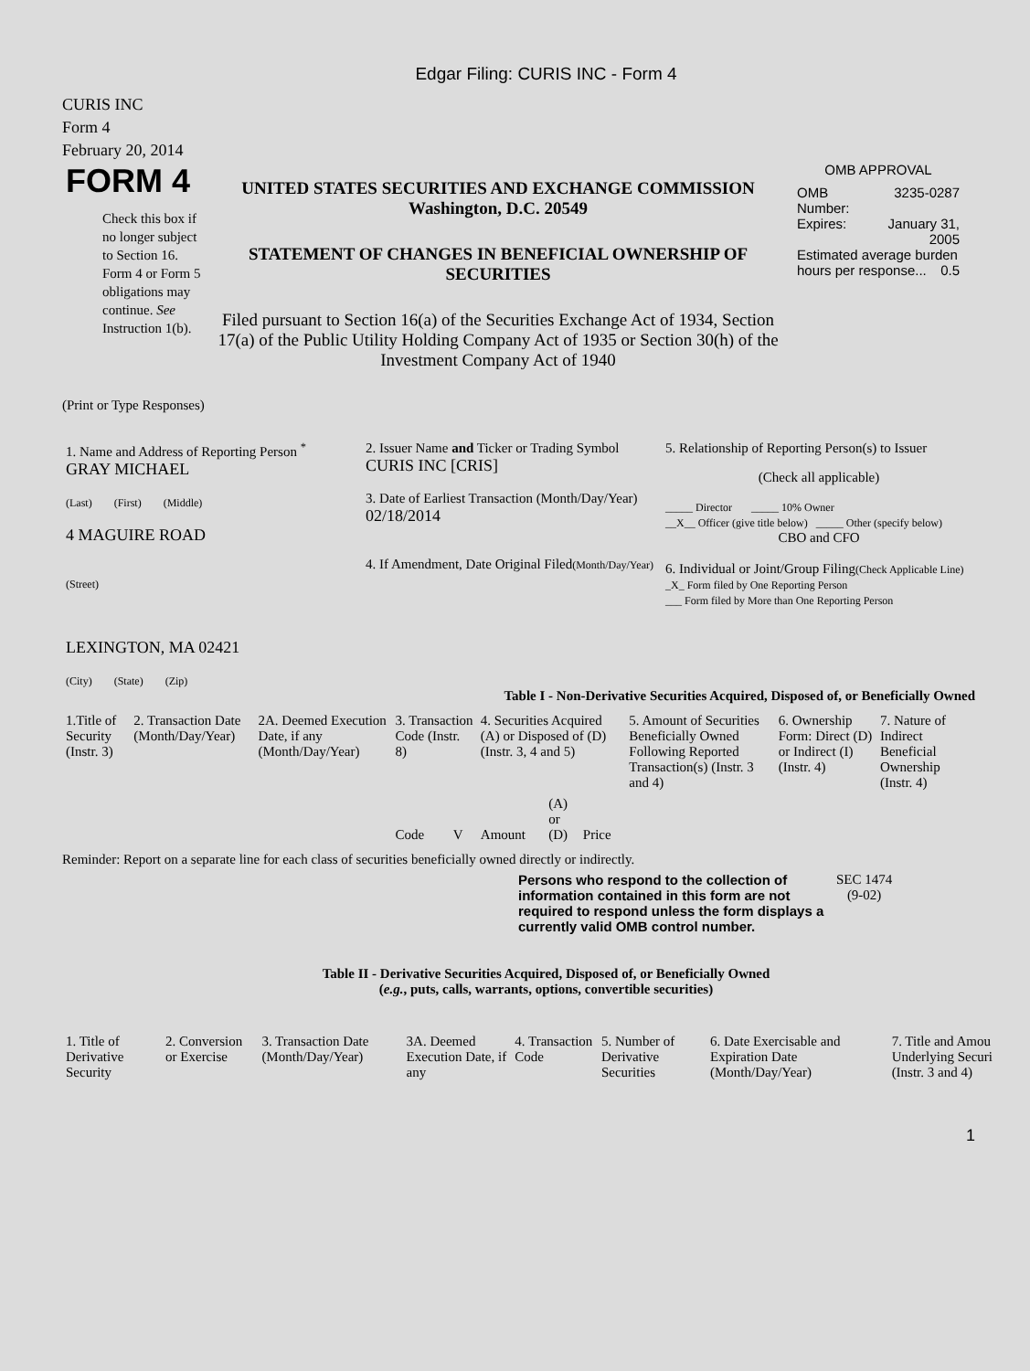Edgar Filing: CURIS INC - Form 4
CURIS INC
Form 4
February 20, 2014
| FORM 4 Check this box if no longer subject to Section 16. Form 4 or Form 5 obligations may continue. See Instruction 1(b). | UNITED STATES SECURITIES AND EXCHANGE COMMISSION Washington, D.C. 20549 STATEMENT OF CHANGES IN BENEFICIAL OWNERSHIP OF SECURITIES Filed pursuant to Section 16(a) of the Securities Exchange Act of 1934, Section 17(a) of the Public Utility Holding Company Act of 1935 or Section 30(h) of the Investment Company Act of 1940 | OMB APPROVAL / OMB Number: / 3235-0287 / / Expires: / January 31, 2005 / / Estimated average burden hours per response... 0.5 / / |
(Print or Type Responses)
| 1. Name and Address of Reporting Person <sup>*</sup> GRAY MICHAEL (Last) (First) (Middle) 4 MAGUIRE ROAD (Street) LEXINGTON, MA 02421 (City) (State) (Zip) | 2. Issuer Name and Ticker or Trading Symbol CURIS INC [CRIS] 3. Date of Earliest Transaction (Month/Day/Year) 02/18/2014 4. If Amendment, Date Original Filed (Month/Day/Year) | 5. Relationship of Reporting Person(s) to Issuer (Check all applicable) _____ Director _____ 10% Owner __X__ Officer (give title below) _____ Other (specify below) CBO and CFO 6. Individual or Joint/Group Filing (Check Applicable Line) _X_ Form filed by One Reporting Person ___ Form filed by More than One Reporting Person |
Table I - Non-Derivative Securities Acquired, Disposed of, or Beneficially Owned
| 1.Title of Security (Instr. 3) | 2. Transaction Date (Month/Day/Year) | 2A. Deemed Execution Date, if any (Month/Day/Year) | 3. Transaction Code (Instr. 8) | | 4. Securities Acquired (A) or Disposed of (D) (Instr. 3, 4 and 5) | | | 5. Amount of Securities Beneficially Owned Following Reported Transaction(s) (Instr. 3 and 4) | 6. Ownership Form: Direct (D) or Indirect (I) (Instr. 4) | 7. Nature of Indirect Beneficial Ownership (Instr. 4) |
| | | | Code | V | Amount | (A) or (D) | Price | | | |
Reminder: Report on a separate line for each class of securities beneficially owned directly or indirectly.
| Persons who respond to the collection of information contained in this form are not required to respond unless the form displays a currently valid OMB control number. | SEC 1474 (9-02) |
Table II - Derivative Securities Acquired, Disposed of, or Beneficially Owned
(e.g., puts, calls, warrants, options, convertible securities)
| 1. Title of Derivative Security | 2. Conversion or Exercise | 3. Transaction Date (Month/Day/Year) | 3A. Deemed Execution Date, if any | 4. Transaction Code | 5. Number of Derivative Securities | 6. Date Exercisable and Expiration Date (Month/Day/Year) | 7. Title and Amou Underlying Securi (Instr. 3 and 4) |
1